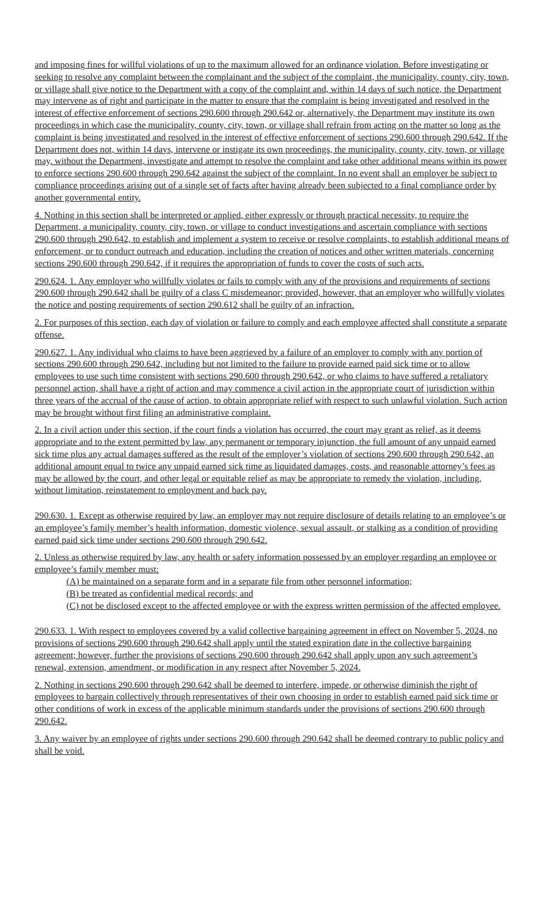and imposing fines for willful violations of up to the maximum allowed for an ordinance violation. Before investigating or seeking to resolve any complaint between the complainant and the subject of the complaint, the municipality, county, city, town, or village shall give notice to the Department with a copy of the complaint and, within 14 days of such notice, the Department may intervene as of right and participate in the matter to ensure that the complaint is being investigated and resolved in the interest of effective enforcement of sections 290.600 through 290.642 or, alternatively, the Department may institute its own proceedings in which case the municipality, county, city, town, or village shall refrain from acting on the matter so long as the complaint is being investigated and resolved in the interest of effective enforcement of sections 290.600 through 290.642. If the Department does not, within 14 days, intervene or instigate its own proceedings, the municipality, county, city, town, or village may, without the Department, investigate and attempt to resolve the complaint and take other additional means within its power to enforce sections 290.600 through 290.642 against the subject of the complaint. In no event shall an employer be subject to compliance proceedings arising out of a single set of facts after having already been subjected to a final compliance order by another governmental entity.
4. Nothing in this section shall be interpreted or applied, either expressly or through practical necessity, to require the Department, a municipality, county, city, town, or village to conduct investigations and ascertain compliance with sections 290.600 through 290.642, to establish and implement a system to receive or resolve complaints, to establish additional means of enforcement, or to conduct outreach and education, including the creation of notices and other written materials, concerning sections 290.600 through 290.642, if it requires the appropriation of funds to cover the costs of such acts.
290.624. 1. Any employer who willfully violates or fails to comply with any of the provisions and requirements of sections 290.600 through 290.642 shall be guilty of a class C misdemeanor; provided, however, that an employer who willfully violates the notice and posting requirements of section 290.612 shall be guilty of an infraction.
2. For purposes of this section, each day of violation or failure to comply and each employee affected shall constitute a separate offense.
290.627. 1. Any individual who claims to have been aggrieved by a failure of an employer to comply with any portion of sections 290.600 through 290.642, including but not limited to the failure to provide earned paid sick time or to allow employees to use such time consistent with sections 290.600 through 290.642, or who claims to have suffered a retaliatory personnel action, shall have a right of action and may commence a civil action in the appropriate court of jurisdiction within three years of the accrual of the cause of action, to obtain appropriate relief with respect to such unlawful violation. Such action may be brought without first filing an administrative complaint.
2. In a civil action under this section, if the court finds a violation has occurred, the court may grant as relief, as it deems appropriate and to the extent permitted by law, any permanent or temporary injunction, the full amount of any unpaid earned sick time plus any actual damages suffered as the result of the employer’s violation of sections 290.600 through 290.642, an additional amount equal to twice any unpaid earned sick time as liquidated damages, costs, and reasonable attorney’s fees as may be allowed by the court, and other legal or equitable relief as may be appropriate to remedy the violation, including, without limitation, reinstatement to employment and back pay.
290.630. 1. Except as otherwise required by law, an employer may not require disclosure of details relating to an employee’s or an employee’s family member’s health information, domestic violence, sexual assault, or stalking as a condition of providing earned paid sick time under sections 290.600 through 290.642.
2. Unless as otherwise required by law, any health or safety information possessed by an employer regarding an employee or employee’s family member must:
(A) be maintained on a separate form and in a separate file from other personnel information;
(B) be treated as confidential medical records; and
(C) not be disclosed except to the affected employee or with the express written permission of the affected employee.
290.633. 1. With respect to employees covered by a valid collective bargaining agreement in effect on November 5, 2024, no provisions of sections 290.600 through 290.642 shall apply until the stated expiration date in the collective bargaining agreement; however, further the provisions of sections 290.600 through 290.642 shall apply upon any such agreement’s renewal, extension, amendment, or modification in any respect after November 5, 2024.
2. Nothing in sections 290.600 through 290.642 shall be deemed to interfere, impede, or otherwise diminish the right of employees to bargain collectively through representatives of their own choosing in order to establish earned paid sick time or other conditions of work in excess of the applicable minimum standards under the provisions of sections 290.600 through 290.642.
3. Any waiver by an employee of rights under sections 290.600 through 290.642 shall be deemed contrary to public policy and shall be void.